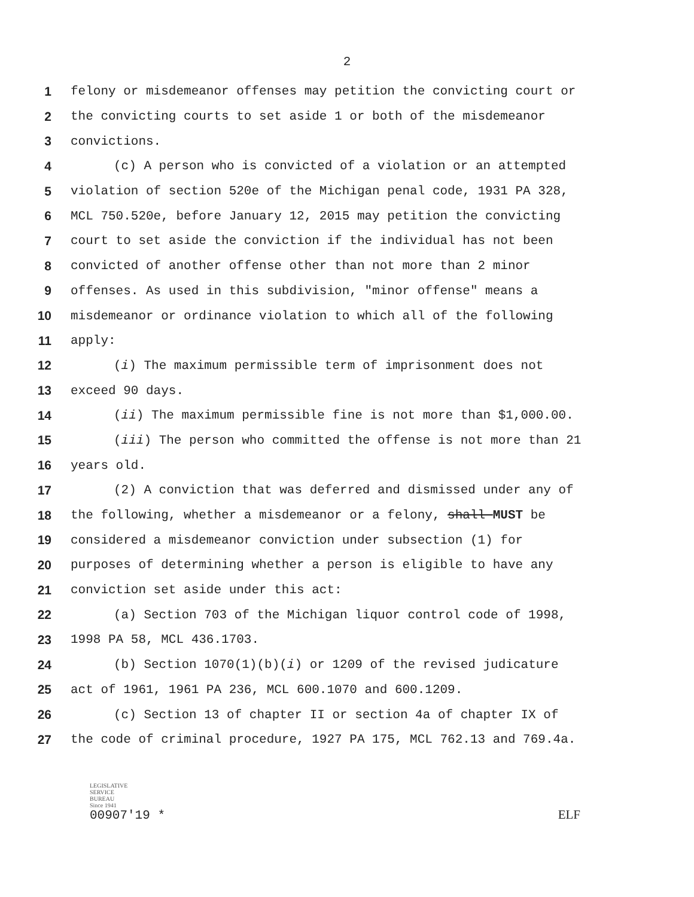2
1 felony or misdemeanor offenses may petition the convicting court or
2 the convicting courts to set aside 1 or both of the misdemeanor
3 convictions.
4 (c) A person who is convicted of a violation or an attempted
5 violation of section 520e of the Michigan penal code, 1931 PA 328,
6 MCL 750.520e, before January 12, 2015 may petition the convicting
7 court to set aside the conviction if the individual has not been
8 convicted of another offense other than not more than 2 minor
9 offenses. As used in this subdivision, "minor offense" means a
10 misdemeanor or ordinance violation to which all of the following
11 apply:
12 (i) The maximum permissible term of imprisonment does not
13 exceed 90 days.
14 (ii) The maximum permissible fine is not more than $1,000.00.
15 (iii) The person who committed the offense is not more than 21
16 years old.
17 (2) A conviction that was deferred and dismissed under any of
18 the following, whether a misdemeanor or a felony, shall MUST be
19 considered a misdemeanor conviction under subsection (1) for
20 purposes of determining whether a person is eligible to have any
21 conviction set aside under this act:
22 (a) Section 703 of the Michigan liquor control code of 1998,
23 1998 PA 58, MCL 436.1703.
24 (b) Section 1070(1)(b)(i) or 1209 of the revised judicature
25 act of 1961, 1961 PA 236, MCL 600.1070 and 600.1209.
26 (c) Section 13 of chapter II or section 4a of chapter IX of
27 the code of criminal procedure, 1927 PA 175, MCL 762.13 and 769.4a.
LEGISLATIVE
SERVICE
BUREAU
Since 1941
00907'19 *
ELF